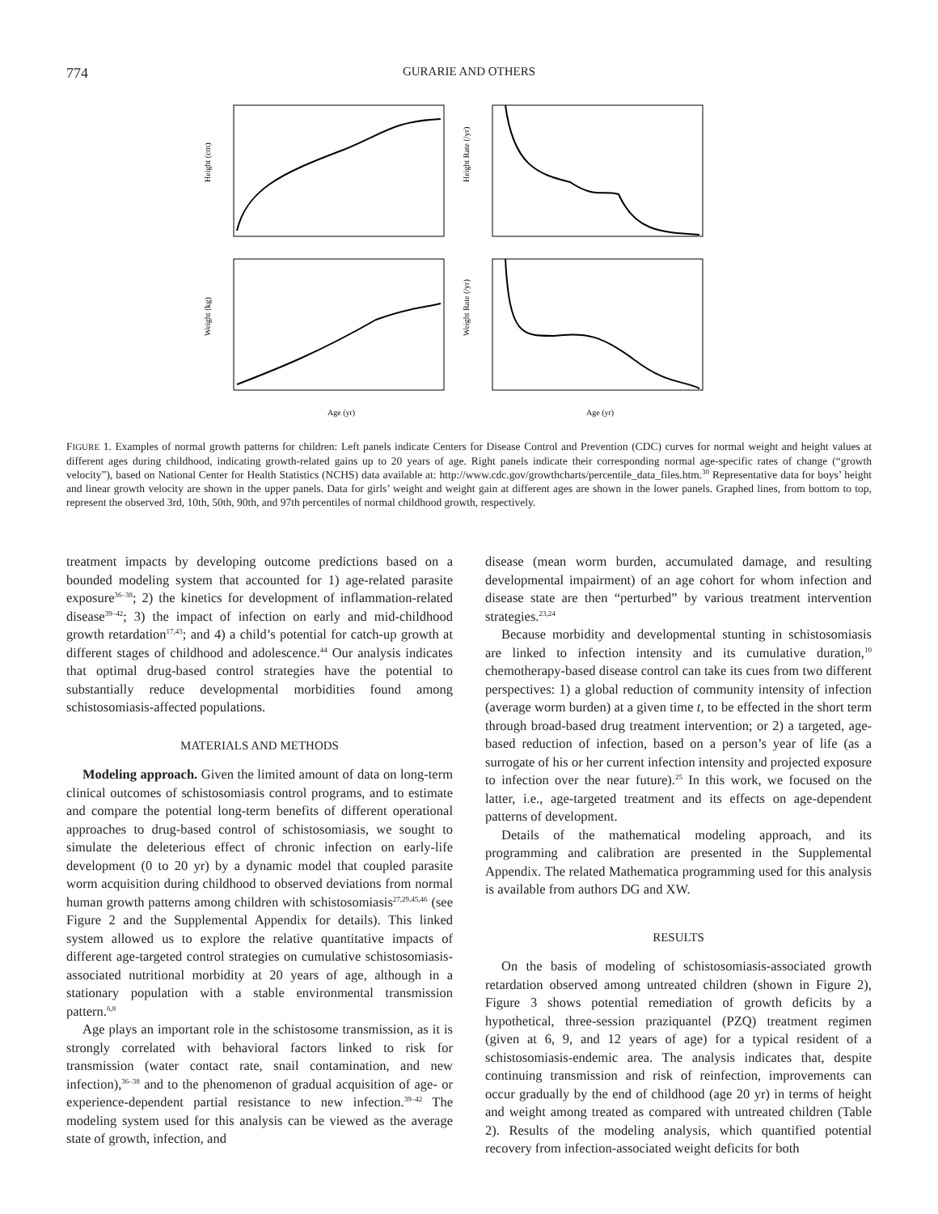774 GURARIE AND OTHERS
Height (cm)
Height Rate (/yr)
Weight (kg)
Weight Rate (/yr)
Age (yr)
Age (yr)
FIGURE 1. Examples of normal growth patterns for children: Left panels indicate Centers for Disease Control and Prevention (CDC) curves for normal weight and height values at different ages during childhood, indicating growth-related gains up to 20 years of age. Right panels indicate their corresponding normal age-specific rates of change (“growth velocity”), based on National Center for Health Statistics (NCHS) data available at: http://www.cdc.gov/growthcharts/percentile_data_files.htm.<sup>30</sup> Representative data for boys’ height and linear growth velocity are shown in the upper panels. Data for girls’ weight and weight gain at different ages are shown in the lower panels. Graphed lines, from bottom to top, represent the observed 3rd, 10th, 50th, 90th, and 97th percentiles of normal childhood growth, respectively.
treatment impacts by developing outcome predictions based on a bounded modeling system that accounted for 1) age-related parasite exposure<sup>36–38</sup>; 2) the kinetics for development of inflammation-related disease<sup>39–42</sup>; 3) the impact of infection on early and mid-childhood growth retardation<sup>17,43</sup>; and 4) a child’s potential for catch-up growth at different stages of childhood and adolescence.<sup>44</sup> Our analysis indicates that optimal drug-based control strategies have the potential to substantially reduce developmental morbidities found among schistosomiasis-affected populations.
MATERIALS AND METHODS
Modeling approach. Given the limited amount of data on long-term clinical outcomes of schistosomiasis control programs, and to estimate and compare the potential long-term benefits of different operational approaches to drug-based control of schistosomiasis, we sought to simulate the deleterious effect of chronic infection on early-life development (0 to 20 yr) by a dynamic model that coupled parasite worm acquisition during childhood to observed deviations from normal human growth patterns among children with schistosomiasis<sup>27,29,45,46</sup> (see Figure 2 and the Supplemental Appendix for details). This linked system allowed us to explore the relative quantitative impacts of different age-targeted control strategies on cumulative schistosomiasis-associated nutritional morbidity at 20 years of age, although in a stationary population with a stable environmental transmission pattern.<sup>6,8</sup>
Age plays an important role in the schistosome transmission, as it is strongly correlated with behavioral factors linked to risk for transmission (water contact rate, snail contamination, and new infection),<sup>36–38</sup> and to the phenomenon of gradual acquisition of age- or experience-dependent partial resistance to new infection.<sup>39–42</sup> The modeling system used for this analysis can be viewed as the average state of growth, infection, and
disease (mean worm burden, accumulated damage, and resulting developmental impairment) of an age cohort for whom infection and disease state are then “perturbed” by various treatment intervention strategies.<sup>23,24</sup>
Because morbidity and developmental stunting in schistosomiasis are linked to infection intensity and its cumulative duration,<sup>10</sup> chemotherapy-based disease control can take its cues from two different perspectives: 1) a global reduction of community intensity of infection (average worm burden) at a given time t, to be effected in the short term through broad-based drug treatment intervention; or 2) a targeted, age-based reduction of infection, based on a person’s year of life (as a surrogate of his or her current infection intensity and projected exposure to infection over the near future).<sup>25</sup> In this work, we focused on the latter, i.e., age-targeted treatment and its effects on age-dependent patterns of development.
Details of the mathematical modeling approach, and its programming and calibration are presented in the Supplemental Appendix. The related Mathematica programming used for this analysis is available from authors DG and XW.
RESULTS
On the basis of modeling of schistosomiasis-associated growth retardation observed among untreated children (shown in Figure 2), Figure 3 shows potential remediation of growth deficits by a hypothetical, three-session praziquantel (PZQ) treatment regimen (given at 6, 9, and 12 years of age) for a typical resident of a schistosomiasis-endemic area. The analysis indicates that, despite continuing transmission and risk of reinfection, improvements can occur gradually by the end of childhood (age 20 yr) in terms of height and weight among treated as compared with untreated children (Table 2). Results of the modeling analysis, which quantified potential recovery from infection-associated weight deficits for both